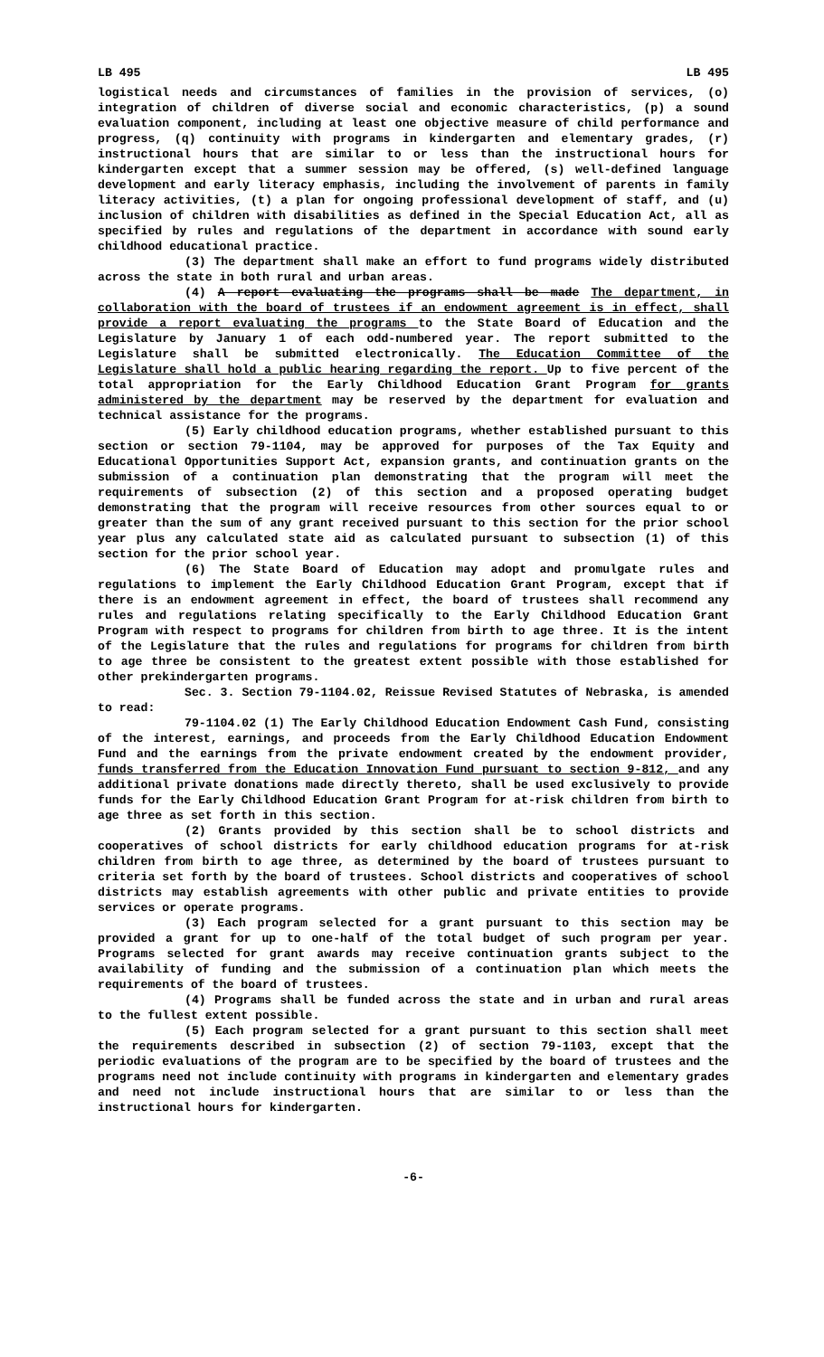LB 495 LB 495
logistical needs and circumstances of families in the provision of services, (o) integration of children of diverse social and economic characteristics, (p) a sound evaluation component, including at least one objective measure of child performance and progress, (q) continuity with programs in kindergarten and elementary grades, (r) instructional hours that are similar to or less than the instructional hours for kindergarten except that a summer session may be offered, (s) well-defined language development and early literacy emphasis, including the involvement of parents in family literacy activities, (t) a plan for ongoing professional development of staff, and (u) inclusion of children with disabilities as defined in the Special Education Act, all as specified by rules and regulations of the department in accordance with sound early childhood educational practice.
(3) The department shall make an effort to fund programs widely distributed across the state in both rural and urban areas.
(4) A report evaluating the programs shall be made The department, in collaboration with the board of trustees if an endowment agreement is in effect, shall provide a report evaluating the programs to the State Board of Education and the Legislature by January 1 of each odd-numbered year. The report submitted to the Legislature shall be submitted electronically. The Education Committee of the Legislature shall hold a public hearing regarding the report. Up to five percent of the total appropriation for the Early Childhood Education Grant Program for grants administered by the department may be reserved by the department for evaluation and technical assistance for the programs.
(5) Early childhood education programs, whether established pursuant to this section or section 79-1104, may be approved for purposes of the Tax Equity and Educational Opportunities Support Act, expansion grants, and continuation grants on the submission of a continuation plan demonstrating that the program will meet the requirements of subsection (2) of this section and a proposed operating budget demonstrating that the program will receive resources from other sources equal to or greater than the sum of any grant received pursuant to this section for the prior school year plus any calculated state aid as calculated pursuant to subsection (1) of this section for the prior school year.
(6) The State Board of Education may adopt and promulgate rules and regulations to implement the Early Childhood Education Grant Program, except that if there is an endowment agreement in effect, the board of trustees shall recommend any rules and regulations relating specifically to the Early Childhood Education Grant Program with respect to programs for children from birth to age three. It is the intent of the Legislature that the rules and regulations for programs for children from birth to age three be consistent to the greatest extent possible with those established for other prekindergarten programs.
Sec. 3. Section 79-1104.02, Reissue Revised Statutes of Nebraska, is amended to read:
79-1104.02 (1) The Early Childhood Education Endowment Cash Fund, consisting of the interest, earnings, and proceeds from the Early Childhood Education Endowment Fund and the earnings from the private endowment created by the endowment provider, funds transferred from the Education Innovation Fund pursuant to section 9-812, and any additional private donations made directly thereto, shall be used exclusively to provide funds for the Early Childhood Education Grant Program for at-risk children from birth to age three as set forth in this section.
(2) Grants provided by this section shall be to school districts and cooperatives of school districts for early childhood education programs for at-risk children from birth to age three, as determined by the board of trustees pursuant to criteria set forth by the board of trustees. School districts and cooperatives of school districts may establish agreements with other public and private entities to provide services or operate programs.
(3) Each program selected for a grant pursuant to this section may be provided a grant for up to one-half of the total budget of such program per year. Programs selected for grant awards may receive continuation grants subject to the availability of funding and the submission of a continuation plan which meets the requirements of the board of trustees.
(4) Programs shall be funded across the state and in urban and rural areas to the fullest extent possible.
(5) Each program selected for a grant pursuant to this section shall meet the requirements described in subsection (2) of section 79-1103, except that the periodic evaluations of the program are to be specified by the board of trustees and the programs need not include continuity with programs in kindergarten and elementary grades and need not include instructional hours that are similar to or less than the instructional hours for kindergarten.
-6-